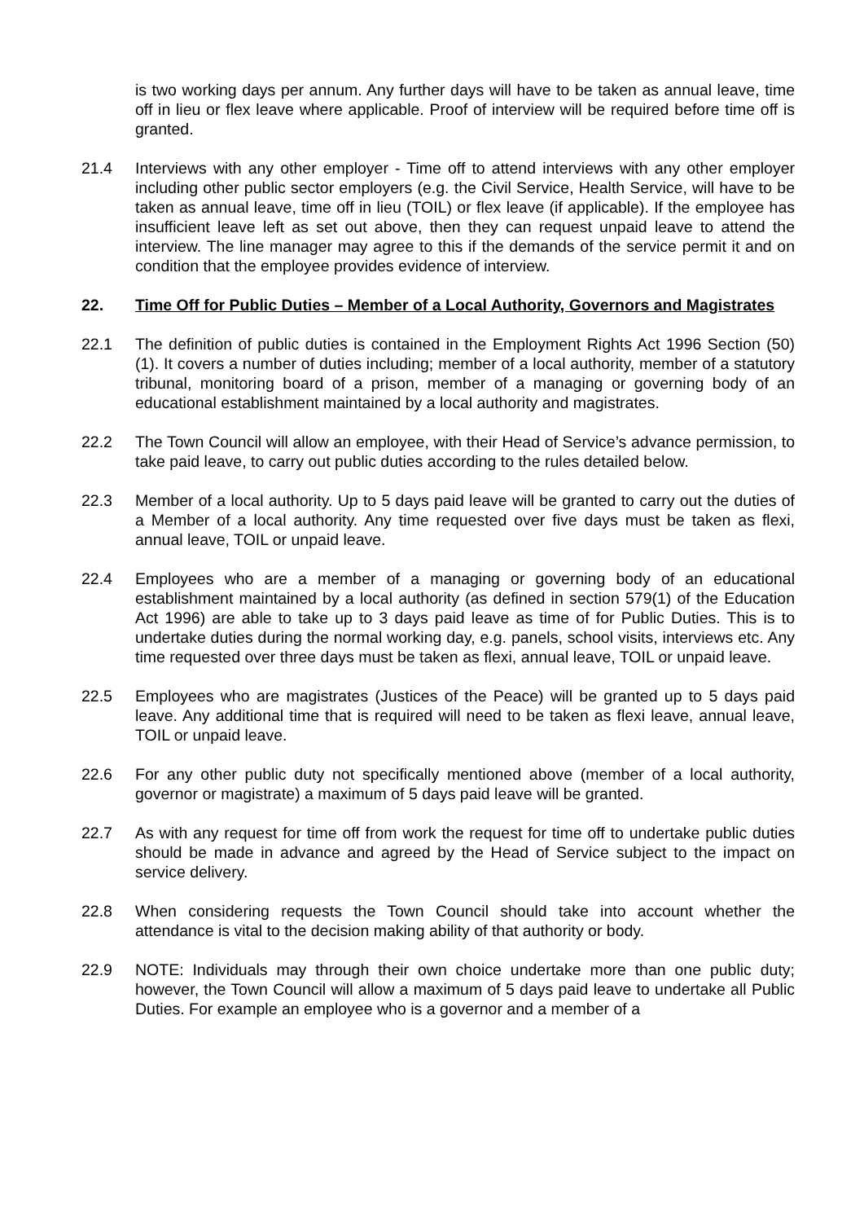is two working days per annum. Any further days will have to be taken as annual leave, time off in lieu or flex leave where applicable. Proof of interview will be required before time off is granted.
21.4 Interviews with any other employer - Time off to attend interviews with any other employer including other public sector employers (e.g. the Civil Service, Health Service, will have to be taken as annual leave, time off in lieu (TOIL) or flex leave (if applicable). If the employee has insufficient leave left as set out above, then they can request unpaid leave to attend the interview. The line manager may agree to this if the demands of the service permit it and on condition that the employee provides evidence of interview.
22. Time Off for Public Duties – Member of a Local Authority, Governors and Magistrates
22.1 The definition of public duties is contained in the Employment Rights Act 1996 Section (50)(1). It covers a number of duties including; member of a local authority, member of a statutory tribunal, monitoring board of a prison, member of a managing or governing body of an educational establishment maintained by a local authority and magistrates.
22.2 The Town Council will allow an employee, with their Head of Service’s advance permission, to take paid leave, to carry out public duties according to the rules detailed below.
22.3 Member of a local authority. Up to 5 days paid leave will be granted to carry out the duties of a Member of a local authority. Any time requested over five days must be taken as flexi, annual leave, TOIL or unpaid leave.
22.4 Employees who are a member of a managing or governing body of an educational establishment maintained by a local authority (as defined in section 579(1) of the Education Act 1996) are able to take up to 3 days paid leave as time of for Public Duties. This is to undertake duties during the normal working day, e.g. panels, school visits, interviews etc. Any time requested over three days must be taken as flexi, annual leave, TOIL or unpaid leave.
22.5 Employees who are magistrates (Justices of the Peace) will be granted up to 5 days paid leave. Any additional time that is required will need to be taken as flexi leave, annual leave, TOIL or unpaid leave.
22.6 For any other public duty not specifically mentioned above (member of a local authority, governor or magistrate) a maximum of 5 days paid leave will be granted.
22.7 As with any request for time off from work the request for time off to undertake public duties should be made in advance and agreed by the Head of Service subject to the impact on service delivery.
22.8 When considering requests the Town Council should take into account whether the attendance is vital to the decision making ability of that authority or body.
22.9 NOTE: Individuals may through their own choice undertake more than one public duty; however, the Town Council will allow a maximum of 5 days paid leave to undertake all Public Duties. For example an employee who is a governor and a member of a